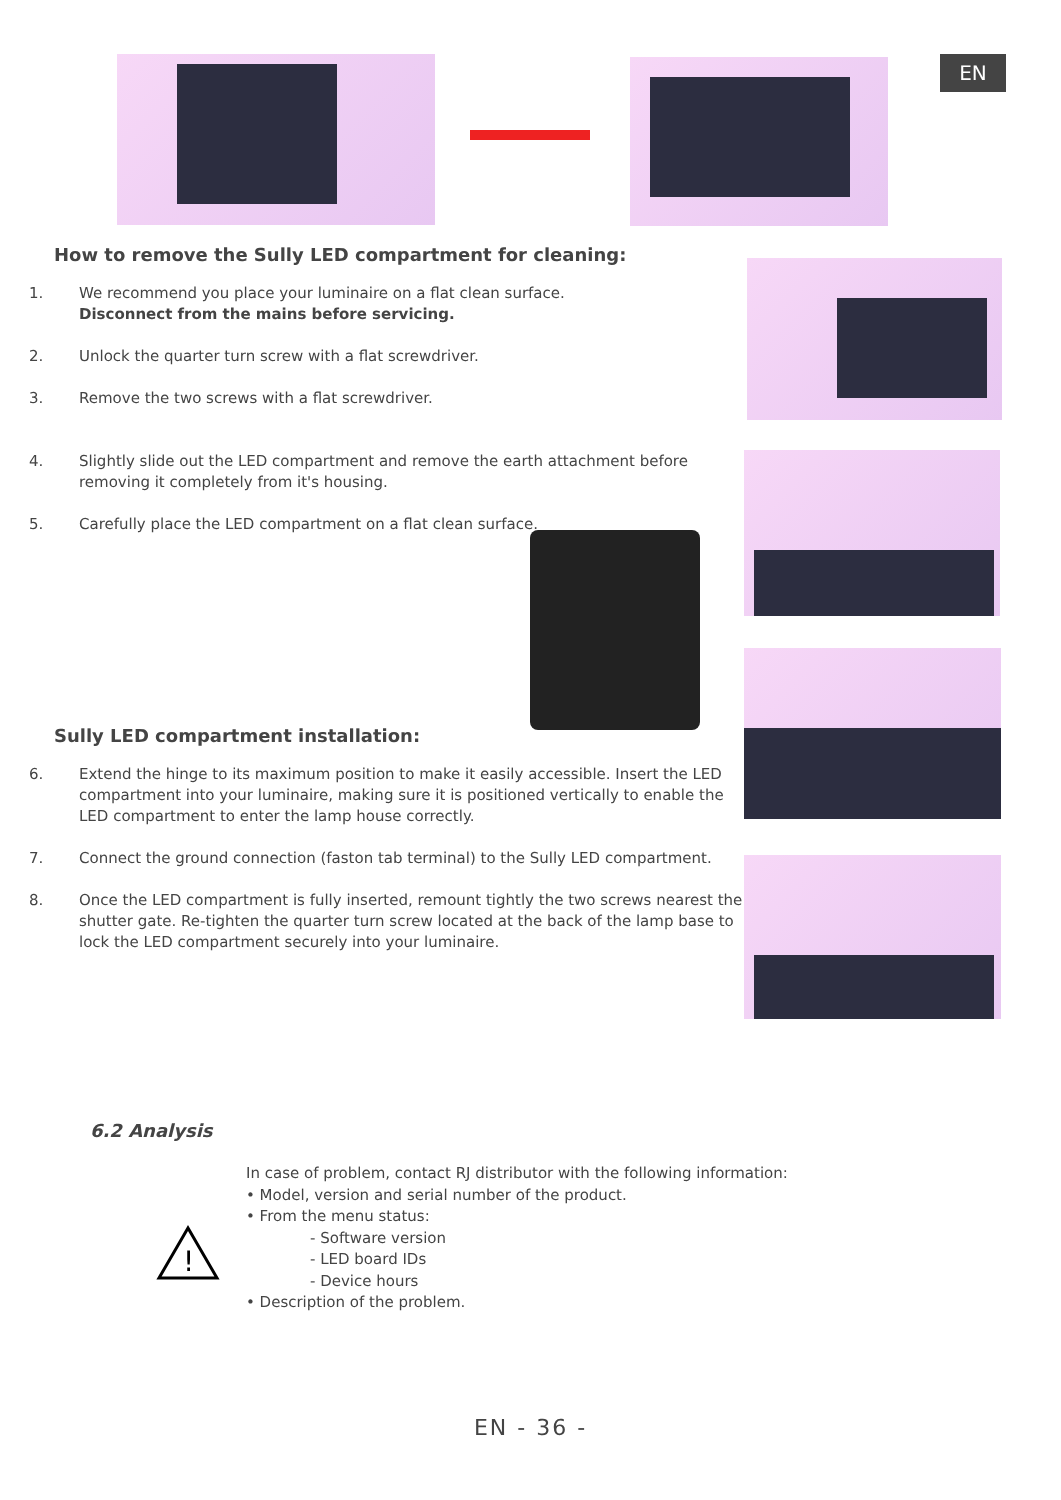EN
How to remove the Sully LED compartment for cleaning:
1. We recommend you place your luminaire on a flat clean surface.
Disconnect from the mains before servicing.
2. Unlock the quarter turn screw with a flat screwdriver.
3. Remove the two screws with a flat screwdriver.
4. Slightly slide out the LED compartment and remove the earth attachment before removing it completely from it's housing.
5. Carefully place the LED compartment on a flat clean surface.
Sully LED compartment installation:
6. Extend the hinge to its maximum position to make it easily accessible. Insert the LED compartment into your luminaire, making sure it is positioned vertically to enable the LED compartment to enter the lamp house correctly.
7. Connect the ground connection (faston tab terminal) to the Sully LED compartment.
8. Once the LED compartment is fully inserted, remount tightly the two screws nearest the shutter gate. Re-tighten the quarter turn screw located at the back of the lamp base to lock the LED compartment securely into your luminaire.
6.2 Analysis
!
In case of problem, contact RJ distributor with the following information:
• Model, version and serial number of the product.
• From the menu status:
- Software version
- LED board IDs
- Device hours
• Description of the problem.
EN - 36 -